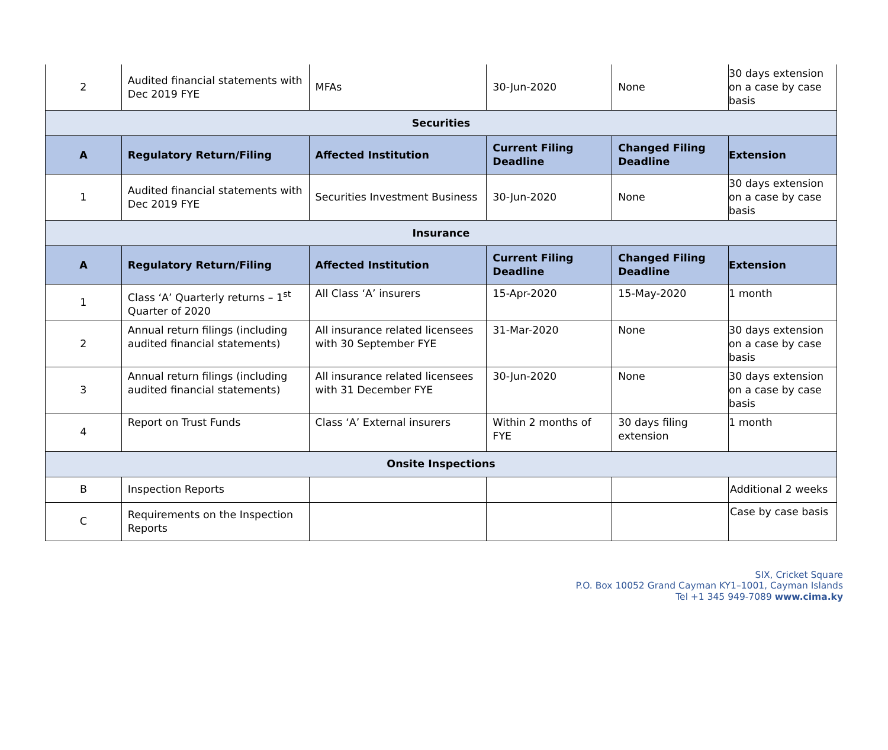| 2 | Audited financial statements with Dec 2019 FYE | MFAs | 30-Jun-2020 | None | 30 days extension on a case by case basis |
| Securities | | | | | |
| A | Regulatory Return/Filing | Affected Institution | Current Filing Deadline | Changed Filing Deadline | Extension |
| 1 | Audited financial statements with Dec 2019 FYE | Securities Investment Business | 30-Jun-2020 | None | 30 days extension on a case by case basis |
| Insurance | | | | | |
| A | Regulatory Return/Filing | Affected Institution | Current Filing Deadline | Changed Filing Deadline | Extension |
| 1 | Class ‘A’ Quarterly returns – 1<sup>st</sup> Quarter of 2020 | All Class ‘A’ insurers | 15-Apr-2020 | 15-May-2020 | 1 month |
| 2 | Annual return filings (including audited financial statements) | All insurance related licensees with 30 September FYE | 31-Mar-2020 | None | 30 days extension on a case by case basis |
| 3 | Annual return filings (including audited financial statements) | All insurance related licensees with 31 December FYE | 30-Jun-2020 | None | 30 days extension on a case by case basis |
| 4 | Report on Trust Funds | Class ‘A’ External insurers | Within 2 months of FYE | 30 days filing extension | 1 month |
| Onsite Inspections | | | | | |
| B | Inspection Reports | | | | Additional 2 weeks |
| C | Requirements on the Inspection Reports | | | | Case by case basis |
SIX, Cricket Square
P.O. Box 10052 Grand Cayman KY1–1001, Cayman Islands
Tel +1 345 949-7089 www.cima.ky